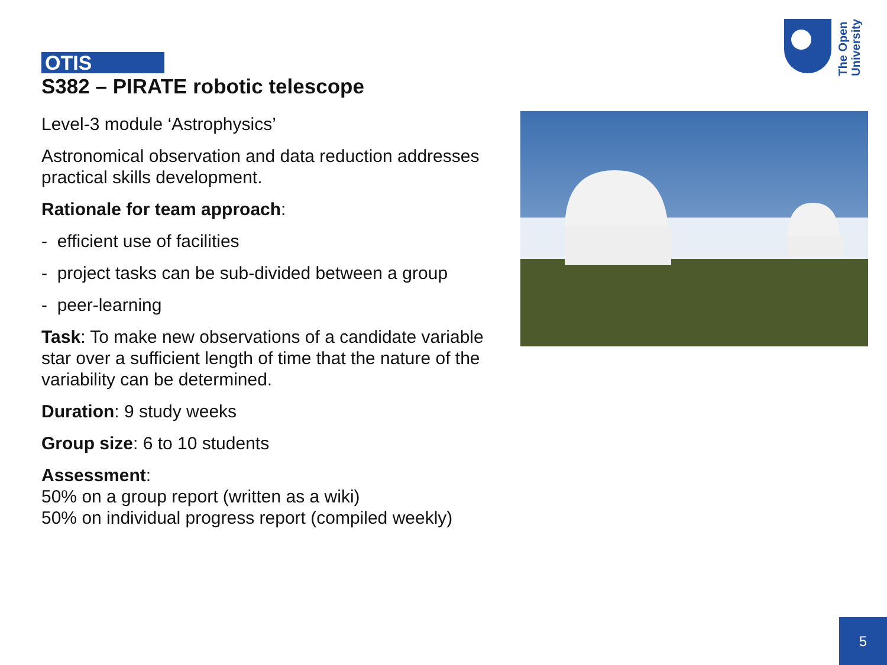The Open
University
OTIS
S382 – PIRATE robotic telescope
Level-3 module ‘Astrophysics’
Astronomical observation and data reduction addresses practical skills development.
Rationale for team approach:
- efficient use of facilities
- project tasks can be sub-divided between a group
- peer-learning
Task: To make new observations of a candidate variable star over a sufficient length of time that the nature of the variability can be determined.
Duration: 9 study weeks
Group size: 6 to 10 students
Assessment:
50% on a group report (written as a wiki)
50% on individual progress report (compiled weekly)
5